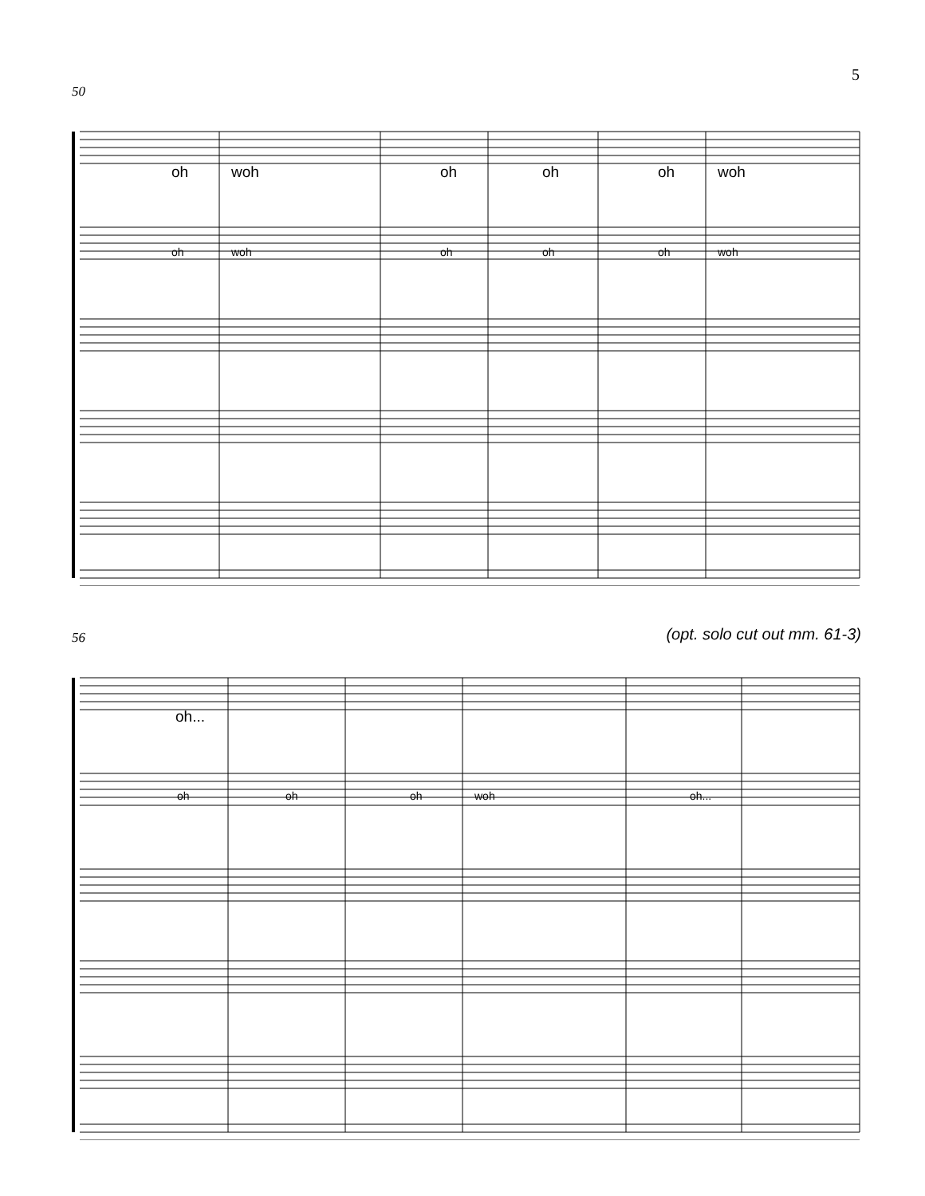5
50
oh woh oh oh oh woh
oh woh oh oh oh woh
56
(opt. solo cut out mm. 61-3)
oh...
oh oh oh woh oh...